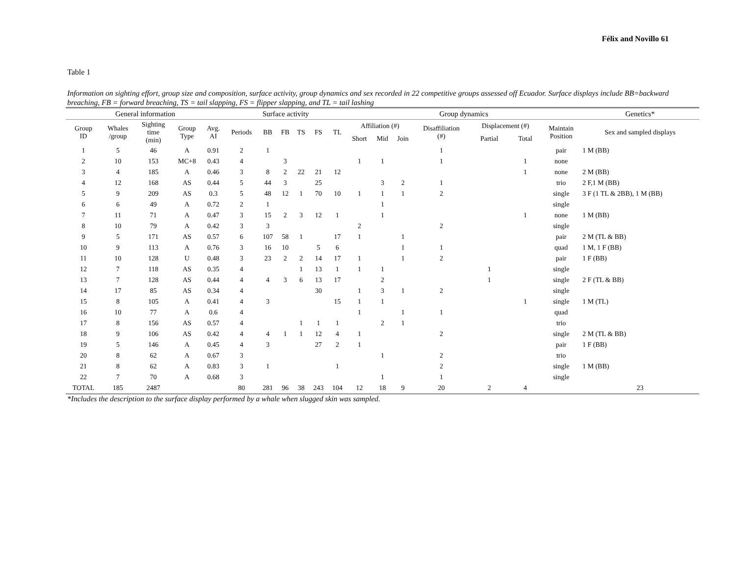Félix and Novillo 61
Table 1
Information on sighting effort, group size and composition, surface activity, group dynamics and sex recorded in 22 competitive groups assessed off Ecuador. Surface displays include BB=backward breaching, FB = forward breaching, TS = tail slapping, FS = flipper slapping, and TL = tail lashing
| General information | | | | | Surface activity | | | | | | Group dynamics | | | | | | | Genetics* |
| --- | --- | --- | --- | --- | --- | --- | --- | --- | --- | --- | --- | --- | --- | --- | --- | --- | --- | --- |
| Group ID | Whales /group | Sighting time (min) | Group Type | Avg. AI | Periods | BB | FB | TS | FS | TL | Affiliation (#) | | | Disaffiliation (#) | Displacement (#) | | Maintain Position | Sex and sampled displays |
| | | | | | | | | | | | Short | Mid | Join | | Partial | Total | | |
| 1 | 5 | 46 | A | 0.91 | 2 | 1 | | | | | | | | 1 | | | pair | 1 M (BB) |
| 2 | 10 | 153 | MC+8 | 0.43 | 4 | | 3 | | | | 1 | 1 | | 1 | | 1 | none | |
| 3 | 4 | 185 | A | 0.46 | 3 | 8 | 2 | 22 | 21 | 12 | | | | | | 1 | none | 2 M (BB) |
| 4 | 12 | 168 | AS | 0.44 | 5 | 44 | 3 | | 25 | | | 3 | 2 | 1 | | | trio | 2 F,1 M (BB) |
| 5 | 9 | 209 | AS | 0.3 | 5 | 48 | 12 | 1 | 70 | 10 | 1 | 1 | 1 | 2 | | | single | 3 F (1 TL & 2BB), 1 M (BB) |
| 6 | 6 | 49 | A | 0.72 | 2 | 1 | | | | | | 1 | | | | | single | |
| 7 | 11 | 71 | A | 0.47 | 3 | 15 | 2 | 3 | 12 | 1 | | 1 | | | | 1 | none | 1 M (BB) |
| 8 | 10 | 79 | A | 0.42 | 3 | 3 | | | | | 2 | | | 2 | | | single | |
| 9 | 5 | 171 | AS | 0.57 | 6 | 107 | 58 | 1 | | 17 | 1 | | 1 | | | | pair | 2 M (TL & BB) |
| 10 | 9 | 113 | A | 0.76 | 3 | 16 | 10 | | 5 | 6 | | | 1 | 1 | | | quad | 1 M, 1 F (BB) |
| 11 | 10 | 128 | U | 0.48 | 3 | 23 | 2 | 2 | 14 | 17 | 1 | | 1 | 2 | | | pair | 1 F (BB) |
| 12 | 7 | 118 | AS | 0.35 | 4 | | | 1 | 13 | 1 | 1 | 1 | | | 1 | | single | |
| 13 | 7 | 128 | AS | 0.44 | 4 | 4 | 3 | 6 | 13 | 17 | | 2 | | | 1 | | single | 2 F (TL & BB) |
| 14 | 17 | 85 | AS | 0.34 | 4 | | | | 30 | | 1 | 3 | 1 | 2 | | | single | |
| 15 | 8 | 105 | A | 0.41 | 4 | 3 | | | | 15 | 1 | 1 | | | | 1 | single | 1 M (TL) |
| 16 | 10 | 77 | A | 0.6 | 4 | | | | | | 1 | | 1 | 1 | | | quad | |
| 17 | 8 | 156 | AS | 0.57 | 4 | | | 1 | 1 | 1 | | 2 | 1 | | | | trio | |
| 18 | 9 | 106 | AS | 0.42 | 4 | 4 | 1 | 1 | 12 | 4 | 1 | | | 2 | | | single | 2 M (TL & BB) |
| 19 | 5 | 146 | A | 0.45 | 4 | 3 | | | 27 | 2 | 1 | | | | | | pair | 1 F (BB) |
| 20 | 8 | 62 | A | 0.67 | 3 | | | | | | | 1 | | 2 | | | trio | |
| 21 | 8 | 62 | A | 0.83 | 3 | 1 | | | | 1 | | | | 2 | | | single | 1 M (BB) |
| 22 | 7 | 70 | A | 0.68 | 3 | | | | | | | 1 | | 1 | | | single | |
| TOTAL | 185 | 2487 | | | 80 | 281 | 96 | 38 | 243 | 104 | 12 | 18 | 9 | 20 | 2 | 4 | | 23 |
*Includes the description to the surface display performed by a whale when slugged skin was sampled.